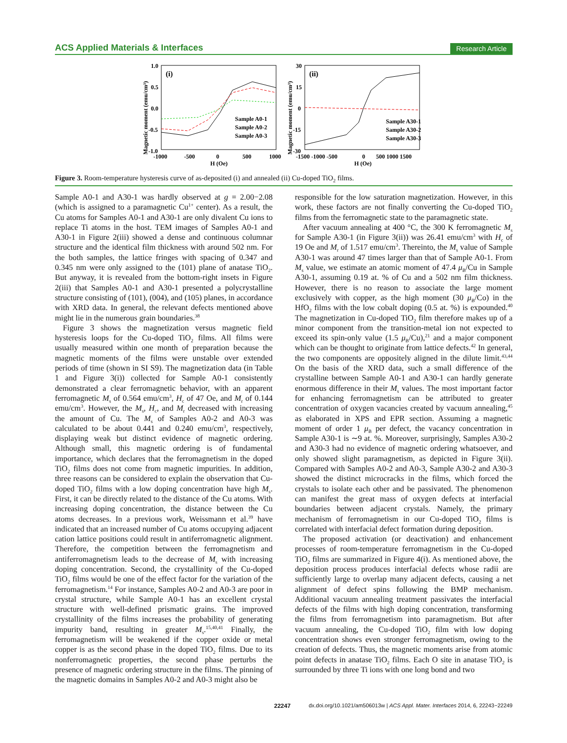ACS Applied Materials & Interfaces Research Article
(i)
1.0
0.5
0.0
-0.5
-1.0
-1000
-500
0
500
1000
H (Oe)
Magnetic moment (emu/cm³)
Sample A0-1
Sample A0-2
Sample A0-3
(ii)
30
15
0
-15
-30
-1500 -1000 -500
0
500 1000 1500
H (Oe)
Magnetic moment (emu/cm³)
Sample A30-1
Sample A30-2
Sample A30-3
Figure 3. Room-temperature hysteresis curve of as-deposited (i) and annealed (ii) Cu-doped TiO<sub>2</sub> films.
Sample A0-1 and A30-1 was hardly observed at g = 2.00−2.08 (which is assigned to a paramagnetic Cu<sup>1+</sup> center). As a result, the Cu atoms for Samples A0-1 and A30-1 are only divalent Cu ions to replace Ti atoms in the host. TEM images of Samples A0-1 and A30-1 in Figure 2(iii) showed a dense and continuous columnar structure and the identical film thickness with around 502 nm. For the both samples, the lattice fringes with spacing of 0.347 and 0.345 nm were only assigned to the (101) plane of anatase TiO<sub>2</sub>. But anyway, it is revealed from the bottom-right insets in Figure 2(iii) that Samples A0-1 and A30-1 presented a polycrystalline structure consisting of (101), (004), and (105) planes, in accordance with XRD data. In general, the relevant defects mentioned above might lie in the numerous grain boundaries.<sup>38</sup>
Figure 3 shows the magnetization versus magnetic field hysteresis loops for the Cu-doped TiO<sub>2</sub> films. All films were usually measured within one month of preparation because the magnetic moments of the films were unstable over extended periods of time (shown in SI S9). The magnetization data (in Table 1 and Figure 3(i)) collected for Sample A0-1 consistently demonstrated a clear ferromagnetic behavior, with an apparent ferromagnetic M<sub>s</sub> of 0.564 emu/cm<sup>3</sup>, H<sub>c</sub> of 47 Oe, and M<sub>r</sub> of 0.144 emu/cm<sup>3</sup>. However, the M<sub>s</sub>, H<sub>c</sub>, and M<sub>r</sub> decreased with increasing the amount of Cu. The M<sub>s</sub> of Samples A0-2 and A0-3 was calculated to be about 0.441 and 0.240 emu/cm<sup>3</sup>, respectively, displaying weak but distinct evidence of magnetic ordering. Although small, this magnetic ordering is of fundamental importance, which declares that the ferromagnetism in the doped TiO<sub>2</sub> films does not come from magnetic impurities. In addition, three reasons can be considered to explain the observation that Cu-doped TiO<sub>2</sub> films with a low doping concentration have high M<sub>s</sub>. First, it can be directly related to the distance of the Cu atoms. With increasing doping concentration, the distance between the Cu atoms decreases. In a previous work, Weissmann et al.<sup>39</sup> have indicated that an increased number of Cu atoms occupying adjacent cation lattice positions could result in antiferromagnetic alignment. Therefore, the competition between the ferromagnetism and antiferromagnetism leads to the decrease of M<sub>s</sub> with increasing doping concentration. Second, the crystallinity of the Cu-doped TiO<sub>2</sub> films would be one of the effect factor for the variation of the ferromagnetism.<sup>14</sup> For instance, Samples A0-2 and A0-3 are poor in crystal structure, while Sample A0-1 has an excellent crystal structure with well-defined prismatic grains. The improved crystallinity of the films increases the probability of generating impurity band, resulting in greater M<sub>s</sub>.<sup>15,40,41</sup> Finally, the ferromagnetism will be weakened if the copper oxide or metal copper is as the second phase in the doped TiO<sub>2</sub> films. Due to its nonferromagnetic properties, the second phase perturbs the presence of magnetic ordering structure in the films. The pinning of the magnetic domains in Samples A0-2 and A0-3 might also be
responsible for the low saturation magnetization. However, in this work, these factors are not finally converting the Cu-doped TiO<sub>2</sub> films from the ferromagnetic state to the paramagnetic state.
After vacuum annealing at 400 °C, the 300 K ferromagnetic M<sub>s</sub> for Sample A30-1 (in Figure 3(ii)) was 26.41 emu/cm<sup>3</sup> with H<sub>c</sub> of 19 Oe and M<sub>r</sub> of 1.517 emu/cm<sup>3</sup>. Thereinto, the M<sub>s</sub> value of Sample A30-1 was around 47 times larger than that of Sample A0-1. From M<sub>s</sub> value, we estimate an atomic moment of 47.4 μ<sub>B</sub>/Cu in Sample A30-1, assuming 0.19 at. % of Cu and a 502 nm film thickness. However, there is no reason to associate the large moment exclusively with copper, as the high moment (30 μ<sub>B</sub>/Co) in the HfO<sub>2</sub> films with the low cobalt doping (0.5 at. %) is expounded.<sup>40</sup> The magnetization in Cu-doped TiO<sub>2</sub> film therefore makes up of a minor component from the transition-metal ion not expected to exceed its spin-only value (1.5 μ<sub>B</sub>/Cu),<sup>21</sup> and a major component which can be thought to originate from lattice defects.<sup>42</sup> In general, the two components are oppositely aligned in the dilute limit.<sup>43,44</sup> On the basis of the XRD data, such a small difference of the crystalline between Sample A0-1 and A30-1 can hardly generate enormous difference in their M<sub>s</sub> values. The most important factor for enhancing ferromagnetism can be attributed to greater concentration of oxygen vacancies created by vacuum annealing,<sup>45</sup> as elaborated in XPS and EPR section. Assuming a magnetic moment of order 1 μ<sub>B</sub> per defect, the vacancy concentration in Sample A30-1 is ∼9 at. %. Moreover, surprisingly, Samples A30-2 and A30-3 had no evidence of magnetic ordering whatsoever, and only showed slight paramagnetism, as depicted in Figure 3(ii). Compared with Samples A0-2 and A0-3, Sample A30-2 and A30-3 showed the distinct microcracks in the films, which forced the crystals to isolate each other and be passivated. The phenomenon can manifest the great mass of oxygen defects at interfacial boundaries between adjacent crystals. Namely, the primary mechanism of ferromagnetism in our Cu-doped TiO<sub>2</sub> films is correlated with interfacial defect formation during deposition.
The proposed activation (or deactivation) and enhancement processes of room-temperature ferromagnetism in the Cu-doped TiO<sub>2</sub> films are summarized in Figure 4(i). As mentioned above, the deposition process produces interfacial defects whose radii are sufficiently large to overlap many adjacent defects, causing a net alignment of defect spins following the BMP mechanism. Additional vacuum annealing treatment passivates the interfacial defects of the films with high doping concentration, transforming the films from ferromagnetism into paramagnetism. But after vacuum annealing, the Cu-doped TiO<sub>2</sub> film with low doping concentration shows even stronger ferromagnetism, owing to the creation of defects. Thus, the magnetic moments arise from atomic point defects in anatase TiO<sub>2</sub> films. Each O site in anatase TiO<sub>2</sub> is surrounded by three Ti ions with one long bond and two
22247 dx.doi.org/10.1021/am506013w | ACS Appl. Mater. Interfaces 2014, 6, 22243−22249